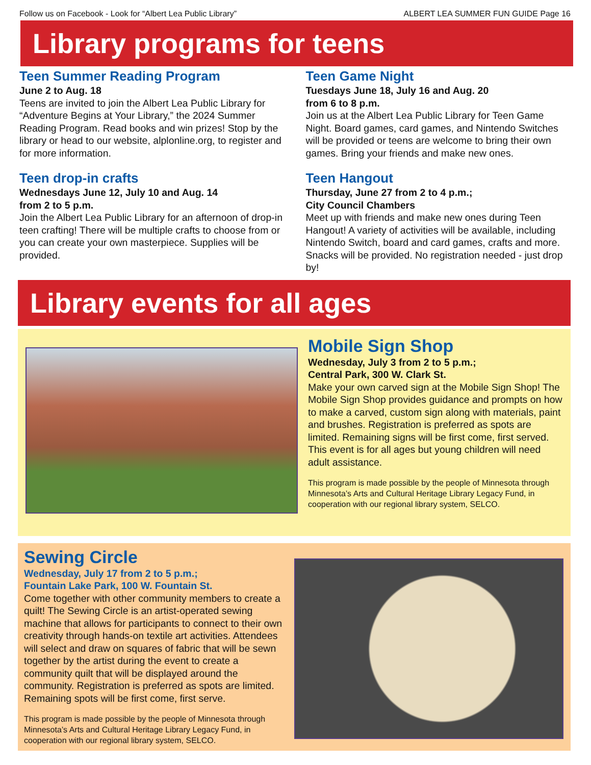Follow us on Facebook - Look for “Albert Lea Public Library” ALBERT LEA SUMMER FUN GUIDE Page 16
Library programs for teens
Teen Summer Reading Program
June 2 to Aug. 18
Teens are invited to join the Albert Lea Public Library for “Adventure Begins at Your Library,” the 2024 Summer Reading Program. Read books and win prizes! Stop by the library or head to our website, alplonline.org, to register and for more information.
Teen drop-in crafts
Wednesdays June 12, July 10 and Aug. 14
from 2 to 5 p.m.
Join the Albert Lea Public Library for an afternoon of drop-in teen crafting! There will be multiple crafts to choose from or you can create your own masterpiece. Supplies will be provided.
Teen Game Night
Tuesdays June 18, July 16 and Aug. 20
from 6 to 8 p.m.
Join us at the Albert Lea Public Library for Teen Game Night. Board games, card games, and Nintendo Switches will be provided or teens are welcome to bring their own games. Bring your friends and make new ones.
Teen Hangout
Thursday, June 27 from 2 to 4 p.m.;
City Council Chambers
Meet up with friends and make new ones during Teen Hangout! A variety of activities will be available, including Nintendo Switch, board and card games, crafts and more. Snacks will be provided. No registration needed - just drop by!
Library events for all ages
Mobile Sign Shop
Wednesday, July 3 from 2 to 5 p.m.;
Central Park, 300 W. Clark St.
Make your own carved sign at the Mobile Sign Shop! The Mobile Sign Shop provides guidance and prompts on how to make a carved, custom sign along with materials, paint and brushes. Registration is preferred as spots are limited. Remaining signs will be first come, first served. This event is for all ages but young children will need adult assistance.
This program is made possible by the people of Minnesota through Minnesota’s Arts and Cultural Heritage Library Legacy Fund, in cooperation with our regional library system, SELCO.
Sewing Circle
Wednesday, July 17 from 2 to 5 p.m.;
Fountain Lake Park, 100 W. Fountain St.
Come together with other community members to create a quilt! The Sewing Circle is an artist-operated sewing machine that allows for participants to connect to their own creativity through hands-on textile art activities. Attendees will select and draw on squares of fabric that will be sewn together by the artist during the event to create a community quilt that will be displayed around the community. Registration is preferred as spots are limited. Remaining spots will be first come, first serve.
This program is made possible by the people of Minnesota through Minnesota’s Arts and Cultural Heritage Library Legacy Fund, in cooperation with our regional library system, SELCO.